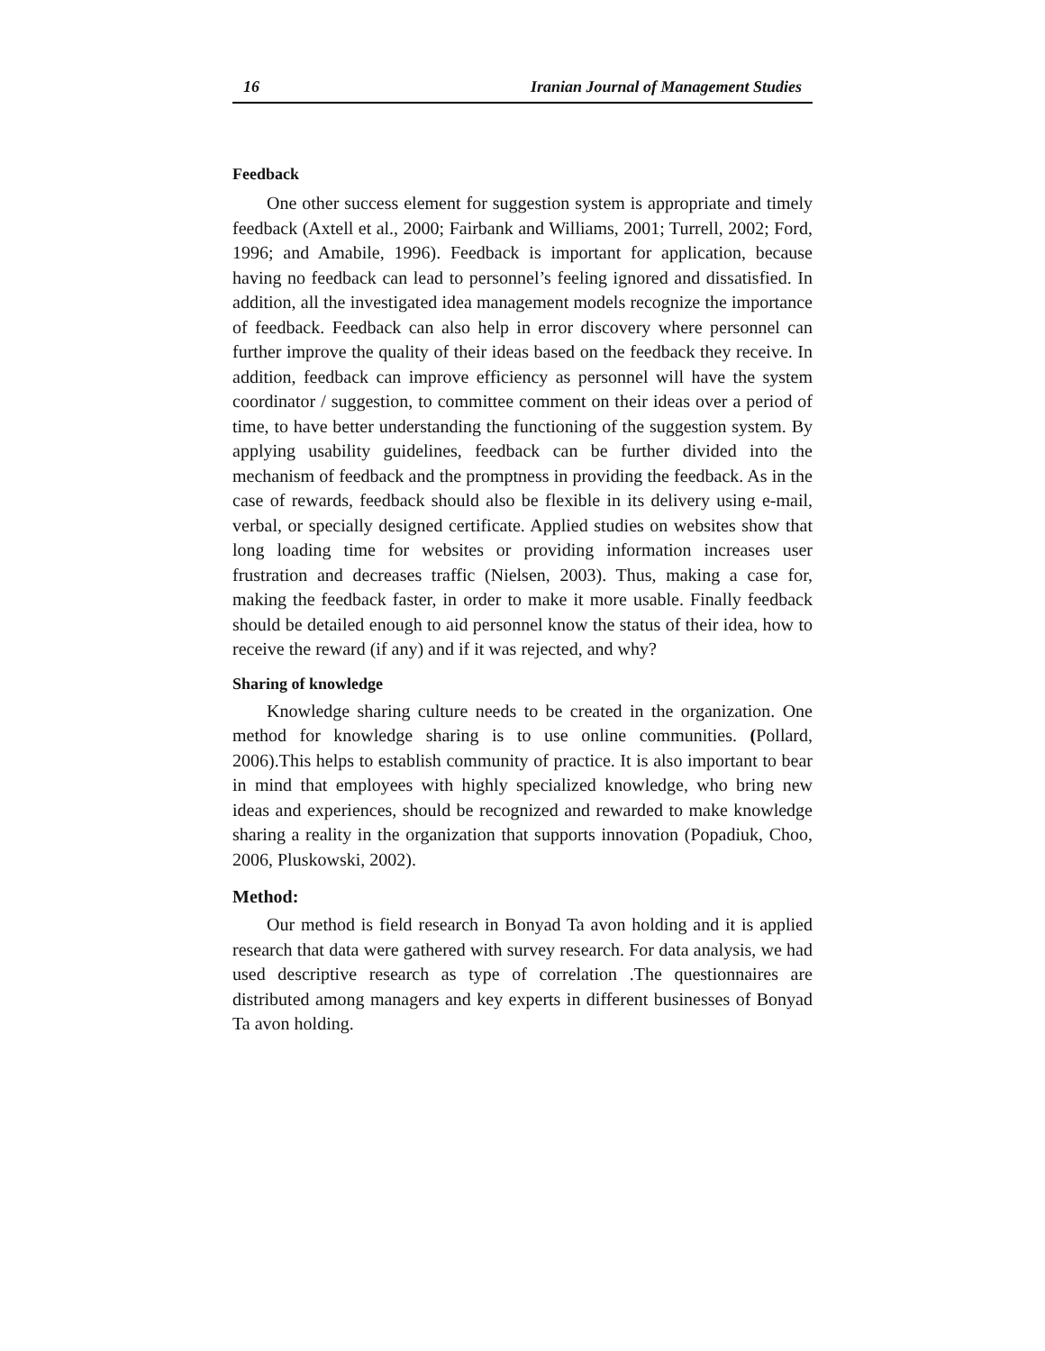16 Iranian Journal of Management Studies
Feedback
One other success element for suggestion system is appropriate and timely feedback (Axtell et al., 2000; Fairbank and Williams, 2001; Turrell, 2002; Ford, 1996; and Amabile, 1996). Feedback is important for application, because having no feedback can lead to personnel’s feeling ignored and dissatisfied. In addition, all the investigated idea management models recognize the importance of feedback. Feedback can also help in error discovery where personnel can further improve the quality of their ideas based on the feedback they receive. In addition, feedback can improve efficiency as personnel will have the system coordinator / suggestion, to committee comment on their ideas over a period of time, to have better understanding the functioning of the suggestion system. By applying usability guidelines, feedback can be further divided into the mechanism of feedback and the promptness in providing the feedback. As in the case of rewards, feedback should also be flexible in its delivery using e-mail, verbal, or specially designed certificate. Applied studies on websites show that long loading time for websites or providing information increases user frustration and decreases traffic (Nielsen, 2003). Thus, making a case for, making the feedback faster, in order to make it more usable. Finally feedback should be detailed enough to aid personnel know the status of their idea, how to receive the reward (if any) and if it was rejected, and why?
Sharing of knowledge
Knowledge sharing culture needs to be created in the organization. One method for knowledge sharing is to use online communities. (Pollard, 2006).This helps to establish community of practice. It is also important to bear in mind that employees with highly specialized knowledge, who bring new ideas and experiences, should be recognized and rewarded to make knowledge sharing a reality in the organization that supports innovation (Popadiuk, Choo, 2006, Pluskowski, 2002).
Method:
Our method is field research in Bonyad Ta avon holding and it is applied research that data were gathered with survey research. For data analysis, we had used descriptive research as type of correlation .The questionnaires are distributed among managers and key experts in different businesses of Bonyad Ta avon holding.